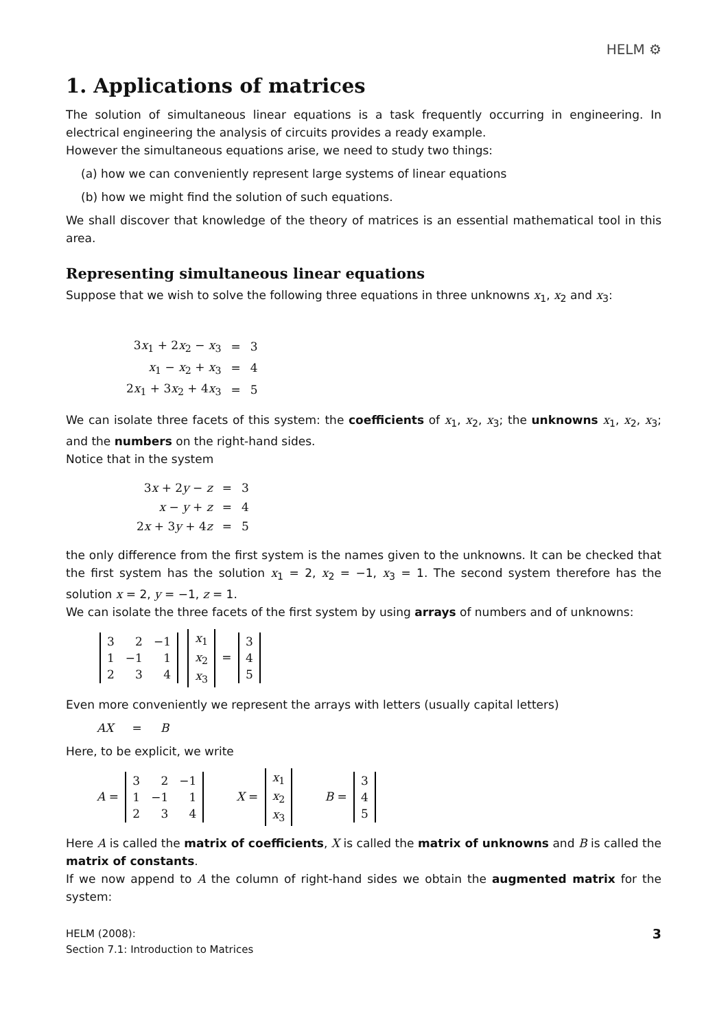HELM ⚙
1. Applications of matrices
The solution of simultaneous linear equations is a task frequently occurring in engineering. In electrical engineering the analysis of circuits provides a ready example.
However the simultaneous equations arise, we need to study two things:
(a) how we can conveniently represent large systems of linear equations
(b) how we might find the solution of such equations.
We shall discover that knowledge of the theory of matrices is an essential mathematical tool in this area.
Representing simultaneous linear equations
Suppose that we wish to solve the following three equations in three unknowns x<sub>1</sub>, x<sub>2</sub> and x<sub>3</sub>:
| 3 x<sub>1</sub> + 2 x<sub>2</sub> − x<sub>3</sub> | = | 3 |
| x<sub>1</sub> − x<sub>2</sub> + x<sub>3</sub> | = | 4 |
| 2 x<sub>1</sub> + 3 x<sub>2</sub> + 4 x<sub>3</sub> | = | 5 |
We can isolate three facets of this system: the coefficients of x<sub>1</sub>, x<sub>2</sub>, x<sub>3</sub>; the unknowns x<sub>1</sub>, x<sub>2</sub>, x<sub>3</sub>; and the numbers on the right-hand sides.
Notice that in the system
| 3 x + 2 y − z | = | 3 |
| x − y + z | = | 4 |
| 2 x + 3 y + 4 z | = | 5 |
the only difference from the first system is the names given to the unknowns. It can be checked that the first system has the solution x<sub>1</sub> = 2, x<sub>2</sub> = −1, x<sub>3</sub> = 1. The second system therefore has the solution x = 2, y = −1, z = 1.
We can isolate the three facets of the first system by using arrays of numbers and of unknowns:
| 3 | 2 | −1 |
| 1 | −1 | 1 |
| 2 | 3 | 4 |
| x<sub>1</sub> |
| x<sub>2</sub> |
| x<sub>3</sub> |
=
| 3 |
| 4 |
| 5 |
Even more conveniently we represent the arrays with letters (usually capital letters)
AX = B
Here, to be explicit, we write
A =
| 3 | 2 | −1 |
| 1 | −1 | 1 |
| 2 | 3 | 4 |
X =
| x<sub>1</sub> |
| x<sub>2</sub> |
| x<sub>3</sub> |
B =
| 3 |
| 4 |
| 5 |
Here A is called the matrix of coefficients, X is called the matrix of unknowns and B is called the matrix of constants.
If we now append to A the column of right-hand sides we obtain the augmented matrix for the system:
HELM (2008):
Section 7.1: Introduction to Matrices
3